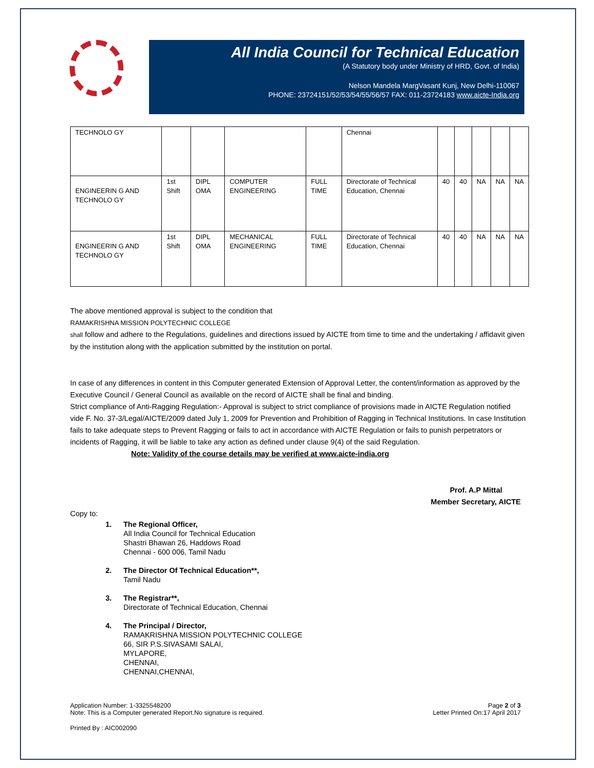All India Council for Technical Education
(A Statutory body under Ministry of HRD, Govt. of India)
Nelson Mandela MargVasant Kunj, New Delhi-110067
PHONE: 23724151/52/53/54/55/56/57 FAX: 011-23724183 www.aicte-India.org
| TECHNOLO GY | | | | | Chennai | | | | | |
| ENGINEERIN G AND TECHNOLO GY | 1st Shift | DIPL OMA | COMPUTER ENGINEERING | FULL TIME | Directorate of Technical Education, Chennai | 40 | 40 | NA | NA | NA |
| ENGINEERIN G AND TECHNOLO GY | 1st Shift | DIPL OMA | MECHANICAL ENGINEERING | FULL TIME | Directorate of Technical Education, Chennai | 40 | 40 | NA | NA | NA |
The above mentioned approval is subject to the condition that
RAMAKRISHNA MISSION POLYTECHNIC COLLEGE
shall follow and adhere to the Regulations, guidelines and directions issued by AICTE from time to time and the undertaking / affidavit given by the institution along with the application submitted by the institution on portal.
In case of any differences in content in this Computer generated Extension of Approval Letter, the content/information as approved by the Executive Council / General Council as available on the record of AICTE shall be final and binding.
Strict compliance of Anti-Ragging Regulation:- Approval is subject to strict compliance of provisions made in AICTE Regulation notified vide F. No. 37-3/Legal/AICTE/2009 dated July 1, 2009 for Prevention and Prohibition of Ragging in Technical Institutions. In case Institution fails to take adequate steps to Prevent Ragging or fails to act in accordance with AICTE Regulation or fails to punish perpetrators or incidents of Ragging, it will be liable to take any action as defined under clause 9(4) of the said Regulation.
Note: Validity of the course details may be verified at www.aicte-india.org
Prof. A.P Mittal
Member Secretary, AICTE
Copy to:
1. The Regional Officer,
All India Council for Technical Education
Shastri Bhawan 26, Haddows Road
Chennai - 600 006, Tamil Nadu
2. The Director Of Technical Education**,
Tamil Nadu
3. The Registrar**,
Directorate of Technical Education, Chennai
4. The Principal / Director,
RAMAKRISHNA MISSION POLYTECHNIC COLLEGE
66, SIR P.S.SIVASAMI SALAI,
MYLAPORE,
CHENNAI,
CHENNAI,CHENNAI,
Application Number: 1-3325548200
Note: This is a Computer generated Report.No signature is required.
Page 2 of 3
Letter Printed On:17 April 2017
Printed By : AIC002090